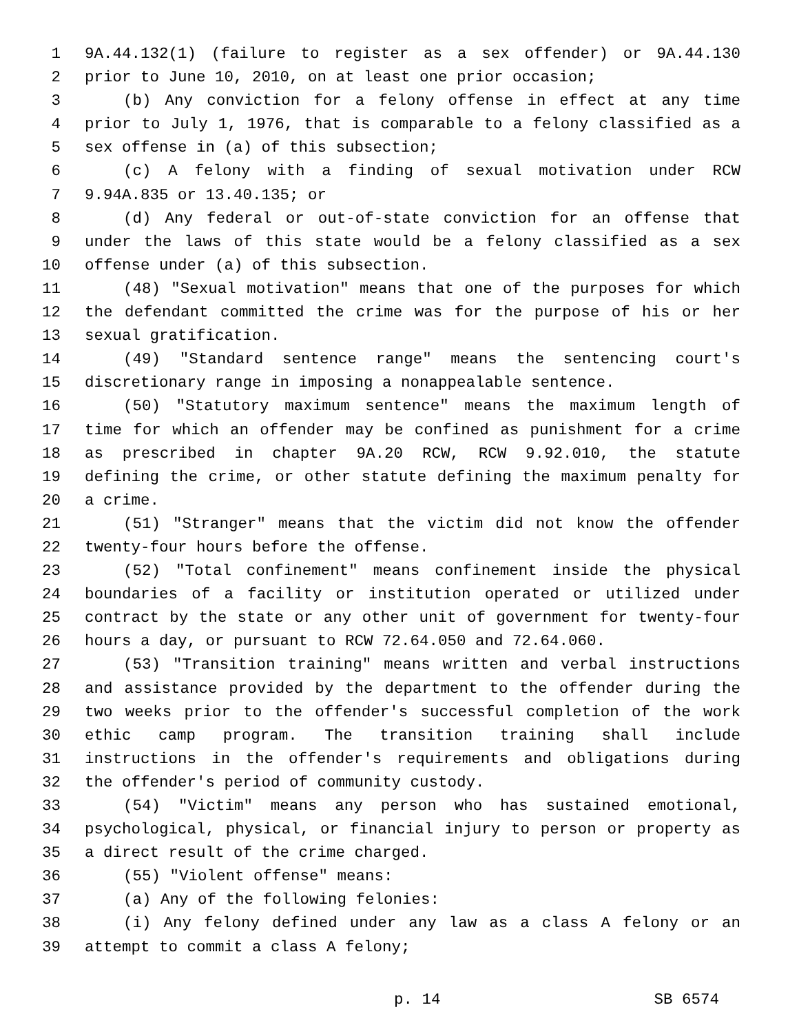1 9A.44.132(1) (failure to register as a sex offender) or 9A.44.130
2 prior to June 10, 2010, on at least one prior occasion;
3 (b) Any conviction for a felony offense in effect at any time
4 prior to July 1, 1976, that is comparable to a felony classified as a
5 sex offense in (a) of this subsection;
6 (c) A felony with a finding of sexual motivation under RCW
7 9.94A.835 or 13.40.135; or
8 (d) Any federal or out-of-state conviction for an offense that
9 under the laws of this state would be a felony classified as a sex
10 offense under (a) of this subsection.
11 (48) "Sexual motivation" means that one of the purposes for which
12 the defendant committed the crime was for the purpose of his or her
13 sexual gratification.
14 (49) "Standard sentence range" means the sentencing court's
15 discretionary range in imposing a nonappealable sentence.
16 (50) "Statutory maximum sentence" means the maximum length of
17 time for which an offender may be confined as punishment for a crime
18 as prescribed in chapter 9A.20 RCW, RCW 9.92.010, the statute
19 defining the crime, or other statute defining the maximum penalty for
20 a crime.
21 (51) "Stranger" means that the victim did not know the offender
22 twenty-four hours before the offense.
23 (52) "Total confinement" means confinement inside the physical
24 boundaries of a facility or institution operated or utilized under
25 contract by the state or any other unit of government for twenty-four
26 hours a day, or pursuant to RCW 72.64.050 and 72.64.060.
27 (53) "Transition training" means written and verbal instructions
28 and assistance provided by the department to the offender during the
29 two weeks prior to the offender's successful completion of the work
30 ethic camp program. The transition training shall include
31 instructions in the offender's requirements and obligations during
32 the offender's period of community custody.
33 (54) "Victim" means any person who has sustained emotional,
34 psychological, physical, or financial injury to person or property as
35 a direct result of the crime charged.
36 (55) "Violent offense" means:
37 (a) Any of the following felonies:
38 (i) Any felony defined under any law as a class A felony or an
39 attempt to commit a class A felony;
p. 14 SB 6574